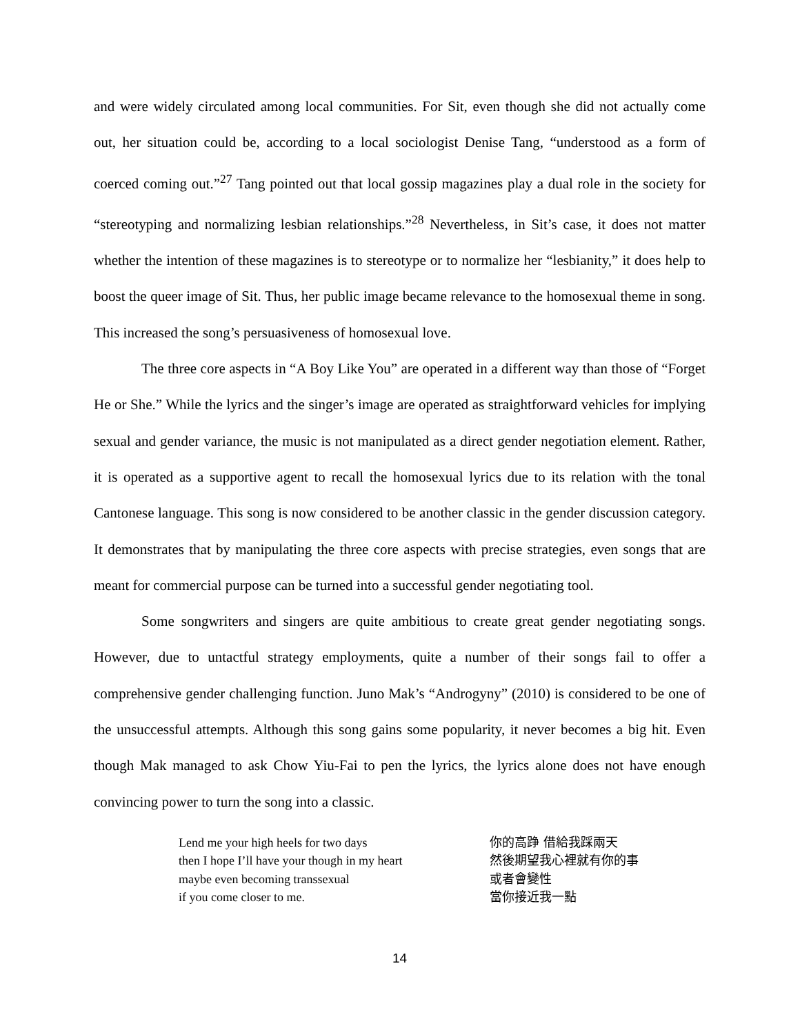and were widely circulated among local communities. For Sit, even though she did not actually come out, her situation could be, according to a local sociologist Denise Tang, “understood as a form of coerced coming out.”<sup>27</sup> Tang pointed out that local gossip magazines play a dual role in the society for “stereotyping and normalizing lesbian relationships.”<sup>28</sup> Nevertheless, in Sit’s case, it does not matter whether the intention of these magazines is to stereotype or to normalize her “lesbianity,” it does help to boost the queer image of Sit. Thus, her public image became relevance to the homosexual theme in song. This increased the song’s persuasiveness of homosexual love.
The three core aspects in “A Boy Like You” are operated in a different way than those of “Forget He or She.” While the lyrics and the singer’s image are operated as straightforward vehicles for implying sexual and gender variance, the music is not manipulated as a direct gender negotiation element. Rather, it is operated as a supportive agent to recall the homosexual lyrics due to its relation with the tonal Cantonese language. This song is now considered to be another classic in the gender discussion category. It demonstrates that by manipulating the three core aspects with precise strategies, even songs that are meant for commercial purpose can be turned into a successful gender negotiating tool.
Some songwriters and singers are quite ambitious to create great gender negotiating songs. However, due to untactful strategy employments, quite a number of their songs fail to offer a comprehensive gender challenging function. Juno Mak’s “Androgyny” (2010) is considered to be one of the unsuccessful attempts. Although this song gains some popularity, it never becomes a big hit. Even though Mak managed to ask Chow Yiu-Fai to pen the lyrics, the lyrics alone does not have enough convincing power to turn the song into a classic.
Lend me your high heels for two days
then I hope I’ll have your though in my heart
maybe even becoming transsexual
if you come closer to me.
你的高踭 借給我踩兩天
然後期望我心裡就有你的事
或者會變性
當你接近我一點
14